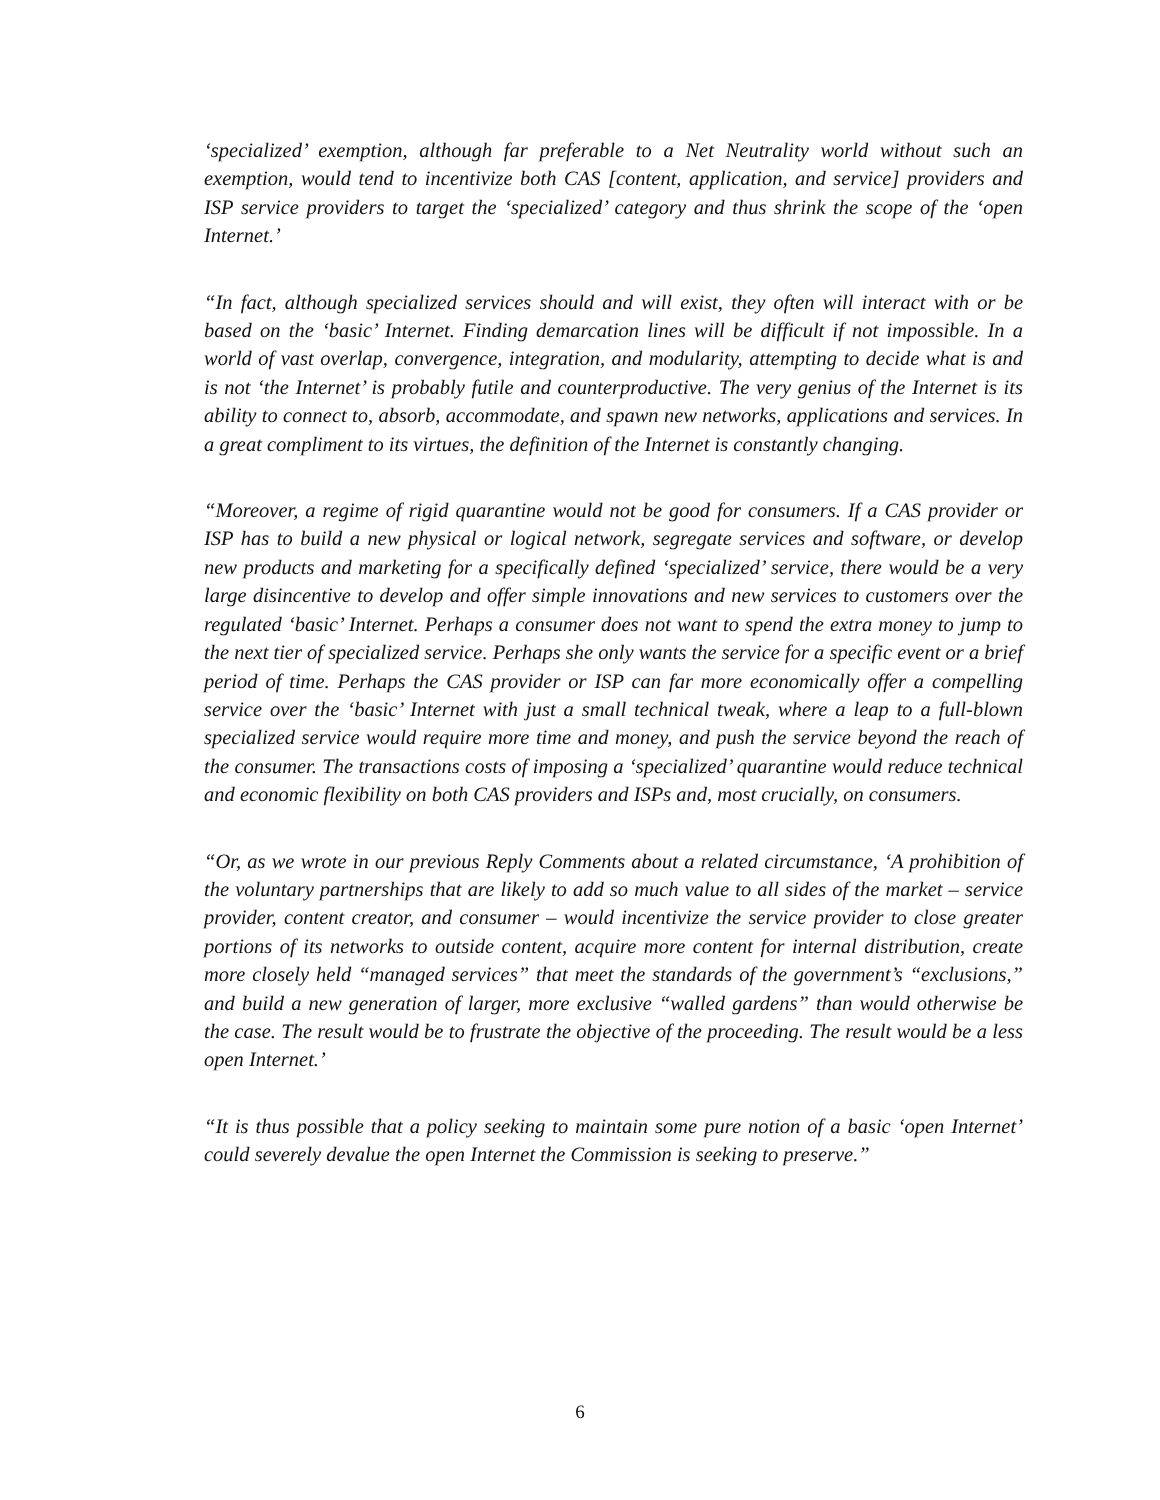‘specialized’ exemption, although far preferable to a Net Neutrality world without such an exemption, would tend to incentivize both CAS [content, application, and service] providers and ISP service providers to target the ‘specialized’ category and thus shrink the scope of the ‘open Internet.’
“In fact, although specialized services should and will exist, they often will interact with or be based on the ‘basic’ Internet. Finding demarcation lines will be difficult if not impossible. In a world of vast overlap, convergence, integration, and modularity, attempting to decide what is and is not ‘the Internet’ is probably futile and counterproductive. The very genius of the Internet is its ability to connect to, absorb, accommodate, and spawn new networks, applications and services. In a great compliment to its virtues, the definition of the Internet is constantly changing.
“Moreover, a regime of rigid quarantine would not be good for consumers. If a CAS provider or ISP has to build a new physical or logical network, segregate services and software, or develop new products and marketing for a specifically defined ‘specialized’ service, there would be a very large disincentive to develop and offer simple innovations and new services to customers over the regulated ‘basic’ Internet. Perhaps a consumer does not want to spend the extra money to jump to the next tier of specialized service. Perhaps she only wants the service for a specific event or a brief period of time. Perhaps the CAS provider or ISP can far more economically offer a compelling service over the ‘basic’ Internet with just a small technical tweak, where a leap to a full-blown specialized service would require more time and money, and push the service beyond the reach of the consumer. The transactions costs of imposing a ‘specialized’ quarantine would reduce technical and economic flexibility on both CAS providers and ISPs and, most crucially, on consumers.
“Or, as we wrote in our previous Reply Comments about a related circumstance, ‘A prohibition of the voluntary partnerships that are likely to add so much value to all sides of the market – service provider, content creator, and consumer – would incentivize the service provider to close greater portions of its networks to outside content, acquire more content for internal distribution, create more closely held “managed services” that meet the standards of the government’s “exclusions,” and build a new generation of larger, more exclusive “walled gardens” than would otherwise be the case. The result would be to frustrate the objective of the proceeding. The result would be a less open Internet.’
“It is thus possible that a policy seeking to maintain some pure notion of a basic ‘open Internet’ could severely devalue the open Internet the Commission is seeking to preserve.”
6